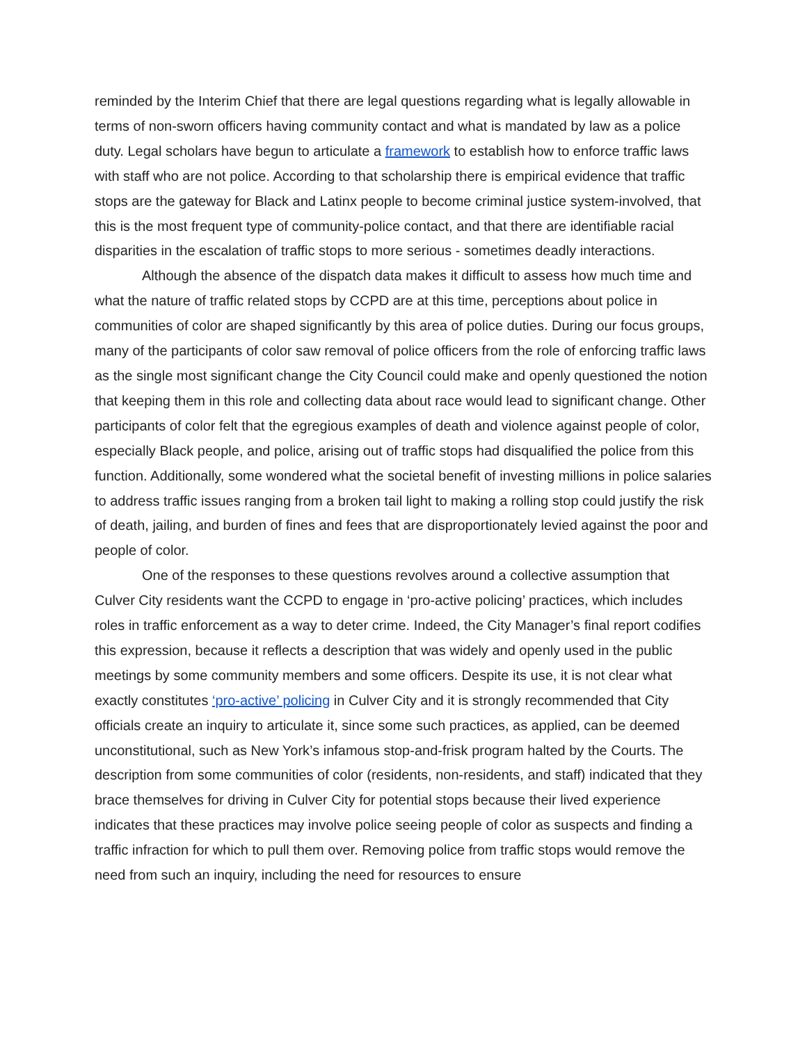reminded by the Interim Chief that there are legal questions regarding what is legally allowable in terms of non-sworn officers having community contact and what is mandated by law as a police duty. Legal scholars have begun to articulate a framework to establish how to enforce traffic laws with staff who are not police. According to that scholarship there is empirical evidence that traffic stops are the gateway for Black and Latinx people to become criminal justice system-involved, that this is the most frequent type of community-police contact, and that there are identifiable racial disparities in the escalation of traffic stops to more serious - sometimes deadly interactions.
Although the absence of the dispatch data makes it difficult to assess how much time and what the nature of traffic related stops by CCPD are at this time, perceptions about police in communities of color are shaped significantly by this area of police duties. During our focus groups, many of the participants of color saw removal of police officers from the role of enforcing traffic laws as the single most significant change the City Council could make and openly questioned the notion that keeping them in this role and collecting data about race would lead to significant change. Other participants of color felt that the egregious examples of death and violence against people of color, especially Black people, and police, arising out of traffic stops had disqualified the police from this function. Additionally, some wondered what the societal benefit of investing millions in police salaries to address traffic issues ranging from a broken tail light to making a rolling stop could justify the risk of death, jailing, and burden of fines and fees that are disproportionately levied against the poor and people of color.
One of the responses to these questions revolves around a collective assumption that Culver City residents want the CCPD to engage in ‘pro-active policing’ practices, which includes roles in traffic enforcement as a way to deter crime. Indeed, the City Manager’s final report codifies this expression, because it reflects a description that was widely and openly used in the public meetings by some community members and some officers. Despite its use, it is not clear what exactly constitutes ‘pro-active’ policing in Culver City and it is strongly recommended that City officials create an inquiry to articulate it, since some such practices, as applied, can be deemed unconstitutional, such as New York’s infamous stop-and-frisk program halted by the Courts. The description from some communities of color (residents, non-residents, and staff) indicated that they brace themselves for driving in Culver City for potential stops because their lived experience indicates that these practices may involve police seeing people of color as suspects and finding a traffic infraction for which to pull them over. Removing police from traffic stops would remove the need from such an inquiry, including the need for resources to ensure